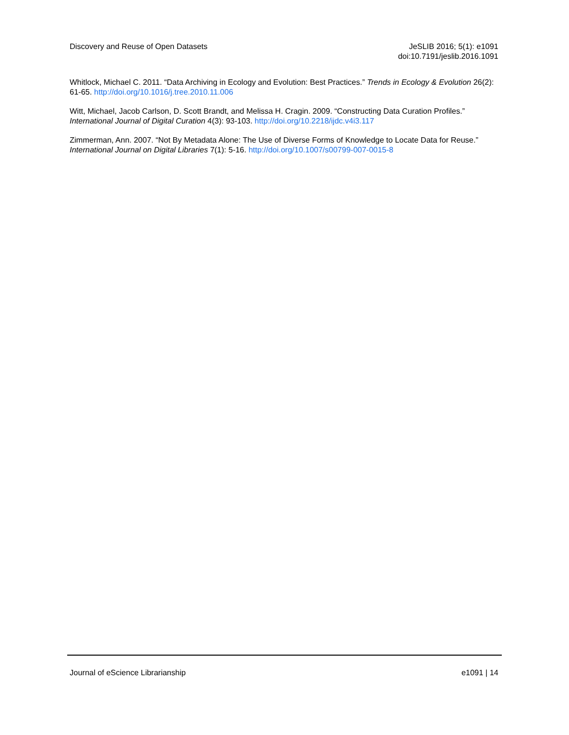Discovery and Reuse of Open Datasets
JeSLIB 2016; 5(1): e1091
doi:10.7191/jeslib.2016.1091
Whitlock, Michael C. 2011. “Data Archiving in Ecology and Evolution: Best Practices.” Trends in Ecology & Evolution 26(2): 61-65. http://doi.org/10.1016/j.tree.2010.11.006
Witt, Michael, Jacob Carlson, D. Scott Brandt, and Melissa H. Cragin. 2009. “Constructing Data Curation Profiles.” International Journal of Digital Curation 4(3): 93-103. http://doi.org/10.2218/ijdc.v4i3.117
Zimmerman, Ann. 2007. “Not By Metadata Alone: The Use of Diverse Forms of Knowledge to Locate Data for Reuse.” International Journal on Digital Libraries 7(1): 5-16. http://doi.org/10.1007/s00799-007-0015-8
Journal of eScience Librarianship
e1091 | 14